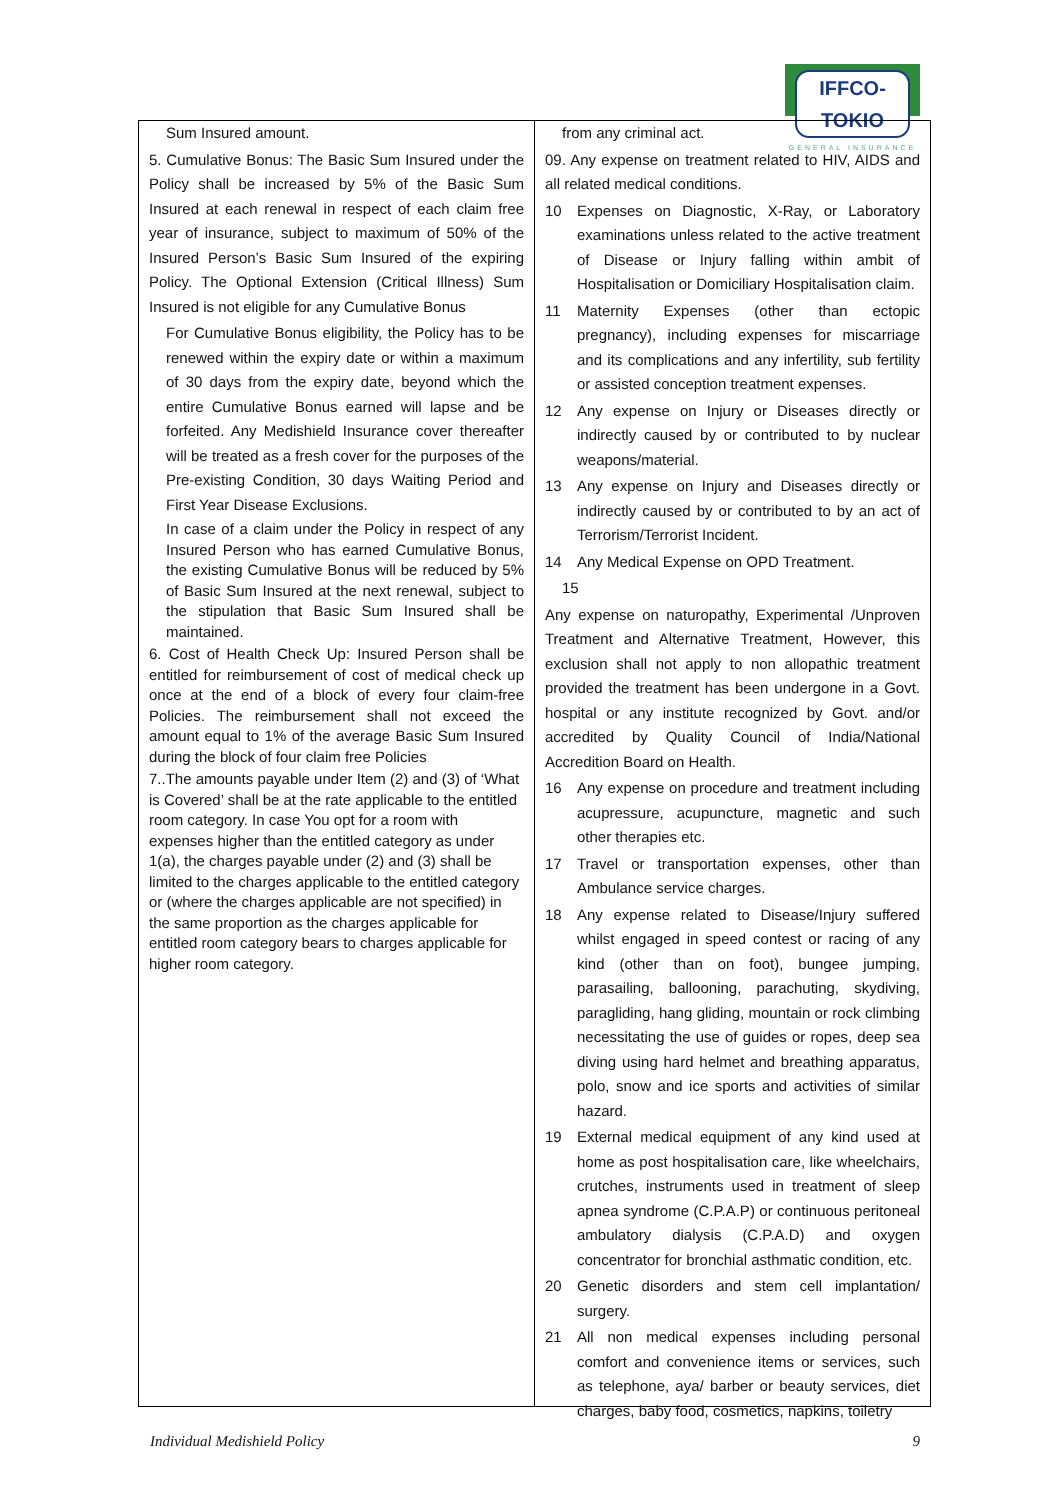IFFCO-TOKIO
GENERAL INSURANCE
Sum Insured amount.
5. Cumulative Bonus: The Basic Sum Insured under the Policy shall be increased by 5% of the Basic Sum Insured at each renewal in respect of each claim free year of insurance, subject to maximum of 50% of the Insured Person’s Basic Sum Insured of the expiring Policy. The Optional Extension (Critical Illness) Sum Insured is not eligible for any Cumulative Bonus
For Cumulative Bonus eligibility, the Policy has to be renewed within the expiry date or within a maximum of 30 days from the expiry date, beyond which the entire Cumulative Bonus earned will lapse and be forfeited. Any Medishield Insurance cover thereafter will be treated as a fresh cover for the purposes of the Pre-existing Condition, 30 days Waiting Period and First Year Disease Exclusions.
In case of a claim under the Policy in respect of any Insured Person who has earned Cumulative Bonus, the existing Cumulative Bonus will be reduced by 5% of Basic Sum Insured at the next renewal, subject to the stipulation that Basic Sum Insured shall be maintained.
6. Cost of Health Check Up: Insured Person shall be entitled for reimbursement of cost of medical check up once at the end of a block of every four claim-free Policies. The reimbursement shall not exceed the amount equal to 1% of the average Basic Sum Insured during the block of four claim free Policies
7..The amounts payable under Item (2) and (3) of ‘What is Covered’ shall be at the rate applicable to the entitled room category. In case You opt for a room with expenses higher than the entitled category as under 1(a), the charges payable under (2) and (3) shall be limited to the charges applicable to the entitled category or (where the charges applicable are not specified) in the same proportion as the charges applicable for entitled room category bears to charges applicable for higher room category.
from any criminal act.
09. Any expense on treatment related to HIV, AIDS and all related medical conditions.
10 Expenses on Diagnostic, X-Ray, or Laboratory examinations unless related to the active treatment of Disease or Injury falling within ambit of Hospitalisation or Domiciliary Hospitalisation claim.
11 Maternity Expenses (other than ectopic pregnancy), including expenses for miscarriage and its complications and any infertility, sub fertility or assisted conception treatment expenses.
12 Any expense on Injury or Diseases directly or indirectly caused by or contributed to by nuclear weapons/material.
13 Any expense on Injury and Diseases directly or indirectly caused by or contributed to by an act of Terrorism/Terrorist Incident.
14 Any Medical Expense on OPD Treatment.
15
Any expense on naturopathy, Experimental /Unproven Treatment and Alternative Treatment, However, this exclusion shall not apply to non allopathic treatment provided the treatment has been undergone in a Govt. hospital or any institute recognized by Govt. and/or accredited by Quality Council of India/National Accredition Board on Health.
16 Any expense on procedure and treatment including acupressure, acupuncture, magnetic and such other therapies etc.
17 Travel or transportation expenses, other than Ambulance service charges.
18 Any expense related to Disease/Injury suffered whilst engaged in speed contest or racing of any kind (other than on foot), bungee jumping, parasailing, ballooning, parachuting, skydiving, paragliding, hang gliding, mountain or rock climbing necessitating the use of guides or ropes, deep sea diving using hard helmet and breathing apparatus, polo, snow and ice sports and activities of similar hazard.
19 External medical equipment of any kind used at home as post hospitalisation care, like wheelchairs, crutches, instruments used in treatment of sleep apnea syndrome (C.P.A.P) or continuous peritoneal ambulatory dialysis (C.P.A.D) and oxygen concentrator for bronchial asthmatic condition, etc.
20 Genetic disorders and stem cell implantation/ surgery.
21 All non medical expenses including personal comfort and convenience items or services, such as telephone, aya/ barber or beauty services, diet charges, baby food, cosmetics, napkins, toiletry
Individual Medishield Policy 9